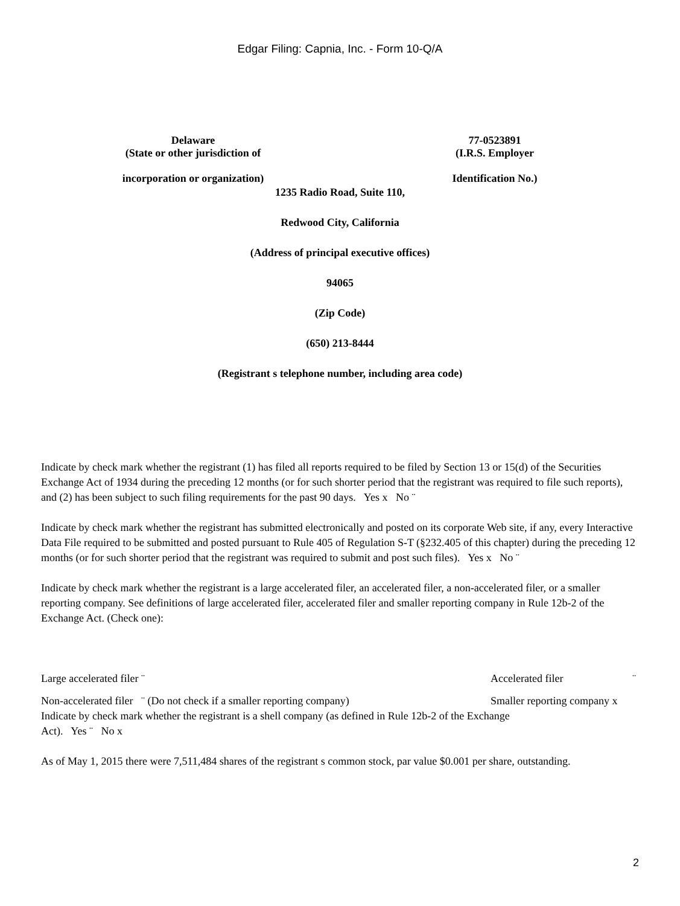Edgar Filing: Capnia, Inc. - Form 10-Q/A
Delaware
(State or other jurisdiction of
incorporation or organization)
77-0523891
(I.R.S. Employer
Identification No.)
1235 Radio Road, Suite 110,
Redwood City, California
(Address of principal executive offices)
94065
(Zip Code)
(650) 213-8444
(Registrant s telephone number, including area code)
Indicate by check mark whether the registrant (1) has filed all reports required to be filed by Section 13 or 15(d) of the Securities Exchange Act of 1934 during the preceding 12 months (or for such shorter period that the registrant was required to file such reports), and (2) has been subject to such filing requirements for the past 90 days. Yes x No ¨
Indicate by check mark whether the registrant has submitted electronically and posted on its corporate Web site, if any, every Interactive Data File required to be submitted and posted pursuant to Rule 405 of Regulation S-T (§232.405 of this chapter) during the preceding 12 months (or for such shorter period that the registrant was required to submit and post such files). Yes x No ¨
Indicate by check mark whether the registrant is a large accelerated filer, an accelerated filer, a non-accelerated filer, or a smaller reporting company. See definitions of large accelerated filer, accelerated filer and smaller reporting company in Rule 12b-2 of the Exchange Act. (Check one):
Large accelerated filer ¨ Accelerated filer ¨
Non-accelerated filer ¨ (Do not check if a smaller reporting company) Smaller reporting company x
Indicate by check mark whether the registrant is a shell company (as defined in Rule 12b-2 of the Exchange
Act). Yes ¨ No x
As of May 1, 2015 there were 7,511,484 shares of the registrant s common stock, par value $0.001 per share, outstanding.
2